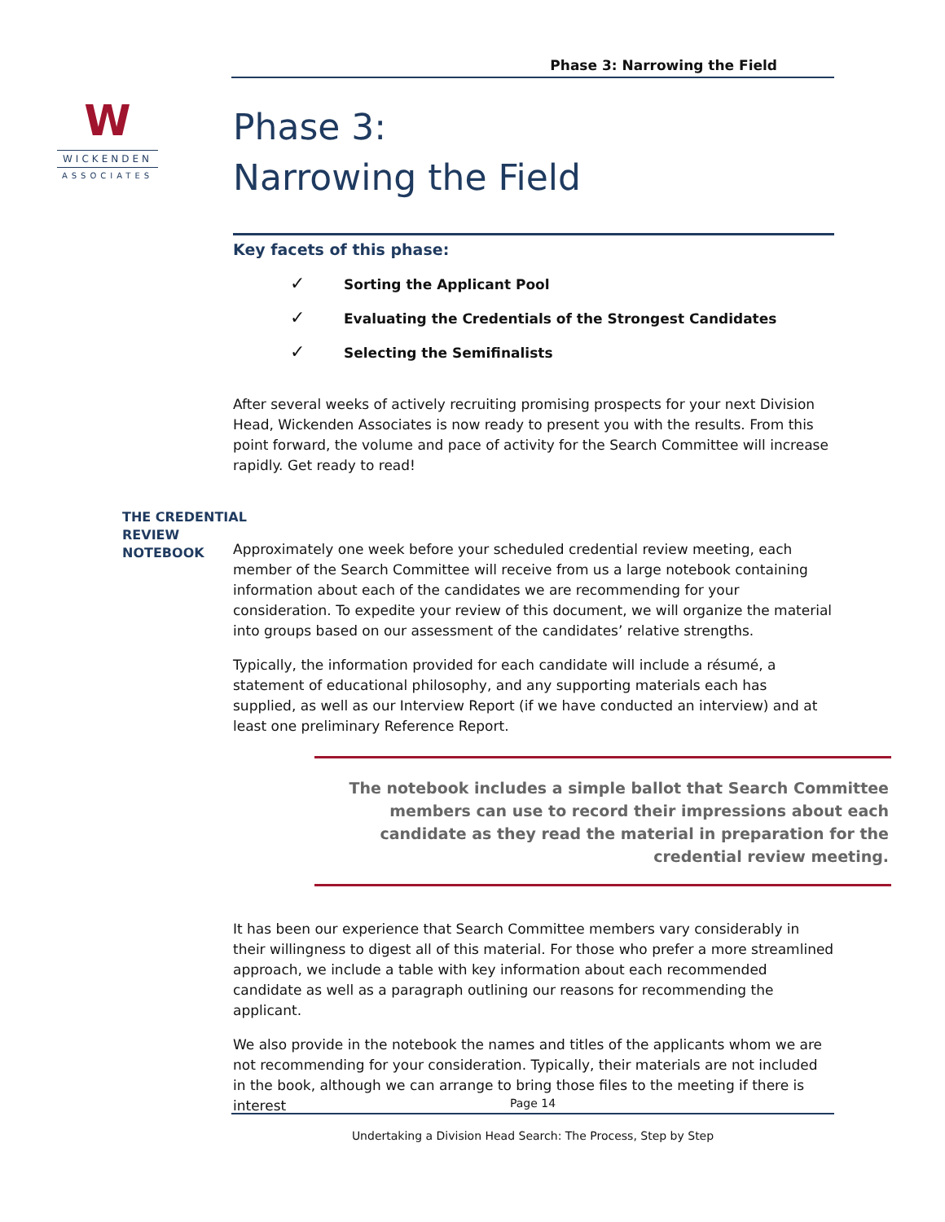Phase 3: Narrowing the Field
W
WICKENDEN
ASSOCIATES
Phase 3:
Narrowing the Field
THE CREDENTIAL
REVIEW
NOTEBOOK
Key facets of this phase:
✓ Sorting the Applicant Pool
✓ Evaluating the Credentials of the Strongest Candidates
✓ Selecting the Semifinalists
After several weeks of actively recruiting promising prospects for your next Division Head, Wickenden Associates is now ready to present you with the results. From this point forward, the volume and pace of activity for the Search Committee will increase rapidly. Get ready to read!
Approximately one week before your scheduled credential review meeting, each member of the Search Committee will receive from us a large notebook containing information about each of the candidates we are recommending for your consideration. To expedite your review of this document, we will organize the material into groups based on our assessment of the candidates’ relative strengths.
Typically, the information provided for each candidate will include a résumé, a statement of educational philosophy, and any supporting materials each has supplied, as well as our Interview Report (if we have conducted an interview) and at least one preliminary Reference Report.
The notebook includes a simple ballot that Search Committee members can use to record their impressions about each candidate as they read the material in preparation for the credential review meeting.
It has been our experience that Search Committee members vary considerably in their willingness to digest all of this material. For those who prefer a more streamlined approach, we include a table with key information about each recommended candidate as well as a paragraph outlining our reasons for recommending the applicant.
We also provide in the notebook the names and titles of the applicants whom we are not recommending for your consideration. Typically, their materials are not included in the book, although we can arrange to bring those files to the meeting if there is interest
Page 14
Undertaking a Division Head Search: The Process, Step by Step